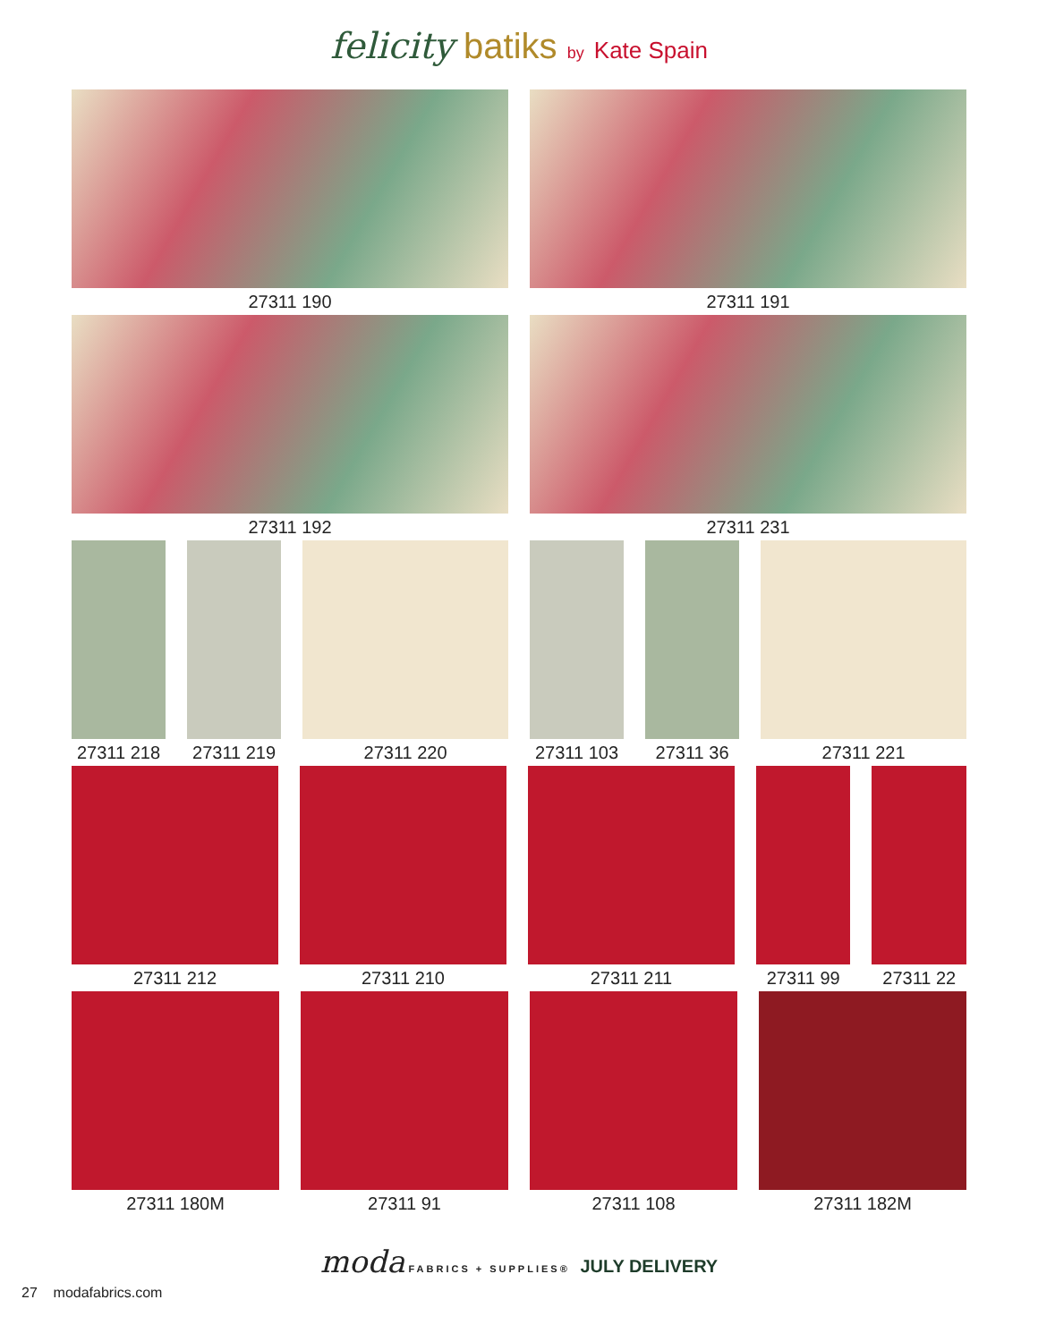felicity batiks by Kate Spain
27311 190 27311 191
27311 192 27311 231
27311 218 27311 219 27311 220 27311 103 27311 36 27311 221
27311 212 27311 210 27311 211 27311 99 27311 22
27311 180M 27311 91 27311 108 27311 182M
moda FABRICS + SUPPLIES® JULY DELIVERY
27 modafabrics.com